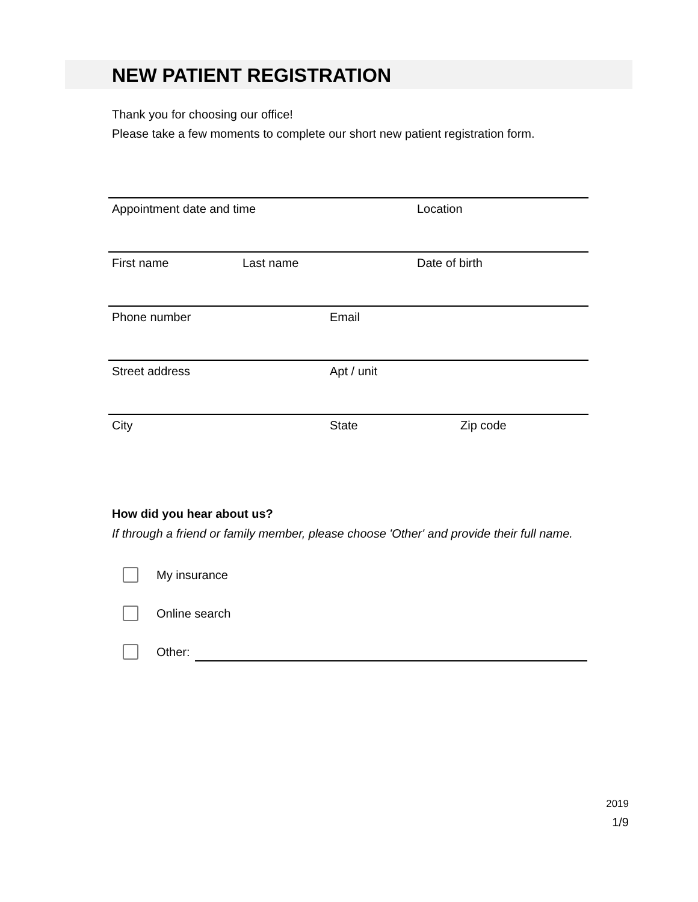NEW PATIENT REGISTRATION
Thank you for choosing our office!
Please take a few moments to complete our short new patient registration form.
Appointment date and time Location
First name Last name Date of birth
Phone number Email
Street address Apt / unit
City State Zip code
How did you hear about us?
If through a friend or family member, please choose 'Other' and provide their full name.
My insurance
Online search
Other:
2019
1/9